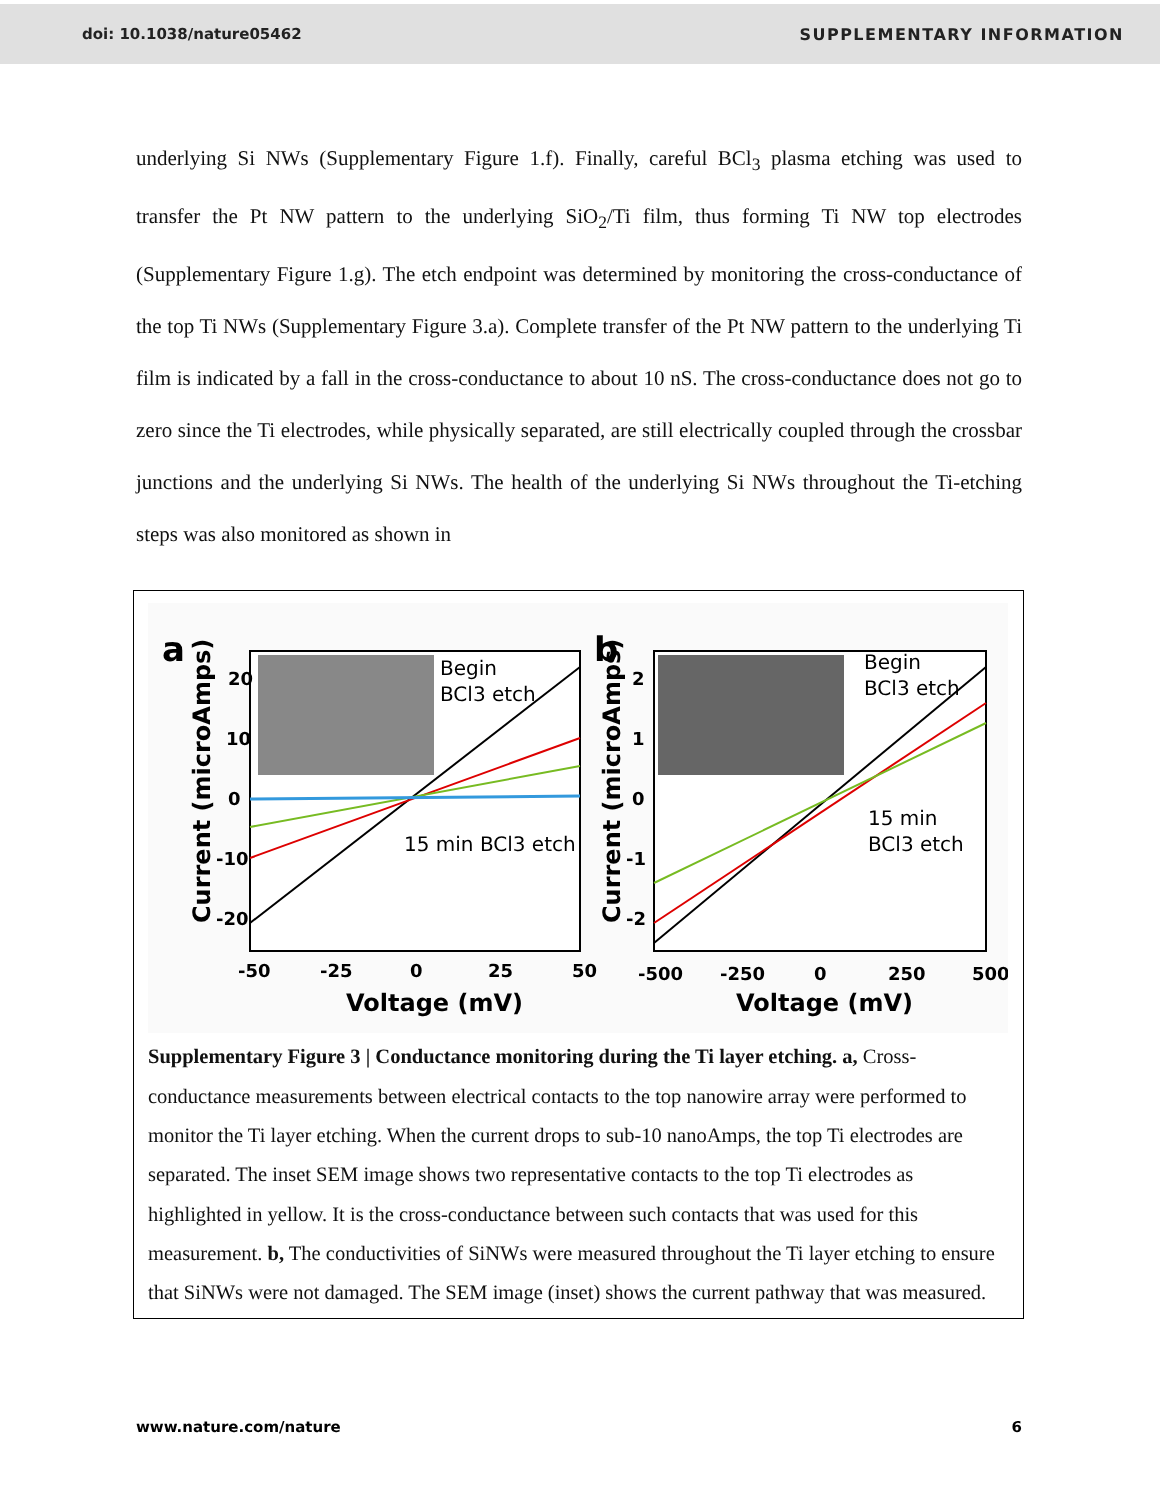doi: 10.1038/nature05462 SUPPLEMENTARY INFORMATION
underlying Si NWs (Supplementary Figure 1.f). Finally, careful BCl<sub>3</sub> plasma etching was used to transfer the Pt NW pattern to the underlying SiO<sub>2</sub>/Ti film, thus forming Ti NW top electrodes (Supplementary Figure 1.g). The etch endpoint was determined by monitoring the cross-conductance of the top Ti NWs (Supplementary Figure 3.a). Complete transfer of the Pt NW pattern to the underlying Ti film is indicated by a fall in the cross-conductance to about 10 nS. The cross-conductance does not go to zero since the Ti electrodes, while physically separated, are still electrically coupled through the crossbar junctions and the underlying Si NWs. The health of the underlying Si NWs throughout the Ti-etching steps was also monitored as shown in
a
Begin
BCl3 etch
15 min BCl3 etch
20
10
0
-10
-20
Current (microAmps)
-50
-25
0
25
50
Voltage (mV)
b
Begin
BCl3 etch
15 min
BCl3 etch
2
1
0
-1
-2
Current (microAmps)
-500
-250
0
250
500
Voltage (mV)
Supplementary Figure 3 | Conductance monitoring during the Ti layer etching. a, Cross-conductance measurements between electrical contacts to the top nanowire array were performed to monitor the Ti layer etching. When the current drops to sub-10 nanoAmps, the top Ti electrodes are separated. The inset SEM image shows two representative contacts to the top Ti electrodes as highlighted in yellow. It is the cross-conductance between such contacts that was used for this measurement. b, The conductivities of SiNWs were measured throughout the Ti layer etching to ensure that SiNWs were not damaged. The SEM image (inset) shows the current pathway that was measured.
www.nature.com/nature 6